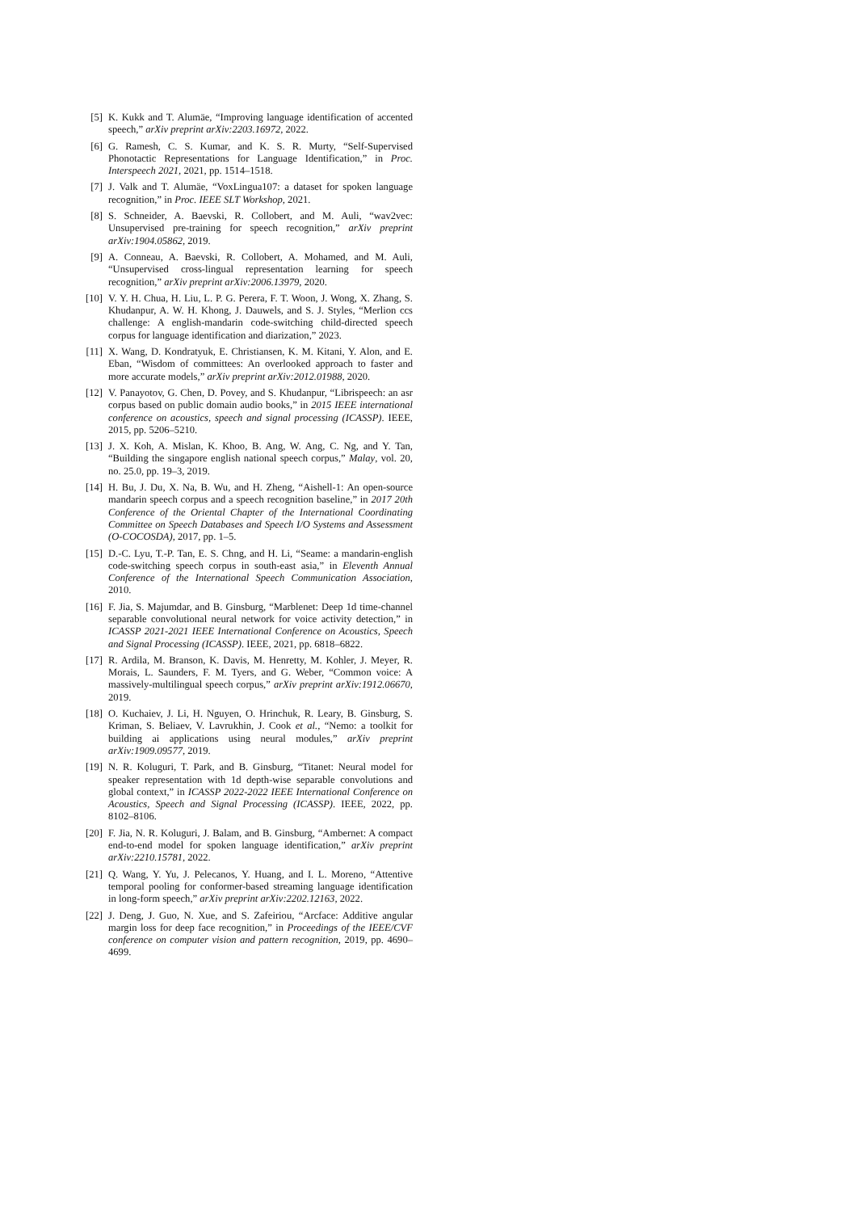[5] K. Kukk and T. Alumäe, “Improving language identification of accented speech,” arXiv preprint arXiv:2203.16972, 2022.
[6] G. Ramesh, C. S. Kumar, and K. S. R. Murty, “Self-Supervised Phonotactic Representations for Language Identification,” in Proc. Interspeech 2021, 2021, pp. 1514–1518.
[7] J. Valk and T. Alumäe, “VoxLingua107: a dataset for spoken language recognition,” in Proc. IEEE SLT Workshop, 2021.
[8] S. Schneider, A. Baevski, R. Collobert, and M. Auli, “wav2vec: Unsupervised pre-training for speech recognition,” arXiv preprint arXiv:1904.05862, 2019.
[9] A. Conneau, A. Baevski, R. Collobert, A. Mohamed, and M. Auli, “Unsupervised cross-lingual representation learning for speech recognition,” arXiv preprint arXiv:2006.13979, 2020.
[10] V. Y. H. Chua, H. Liu, L. P. G. Perera, F. T. Woon, J. Wong, X. Zhang, S. Khudanpur, A. W. H. Khong, J. Dauwels, and S. J. Styles, “Merlion ccs challenge: A english-mandarin code-switching child-directed speech corpus for language identification and diarization,” 2023.
[11] X. Wang, D. Kondratyuk, E. Christiansen, K. M. Kitani, Y. Alon, and E. Eban, “Wisdom of committees: An overlooked approach to faster and more accurate models,” arXiv preprint arXiv:2012.01988, 2020.
[12] V. Panayotov, G. Chen, D. Povey, and S. Khudanpur, “Librispeech: an asr corpus based on public domain audio books,” in 2015 IEEE international conference on acoustics, speech and signal processing (ICASSP). IEEE, 2015, pp. 5206–5210.
[13] J. X. Koh, A. Mislan, K. Khoo, B. Ang, W. Ang, C. Ng, and Y. Tan, “Building the singapore english national speech corpus,” Malay, vol. 20, no. 25.0, pp. 19–3, 2019.
[14] H. Bu, J. Du, X. Na, B. Wu, and H. Zheng, “Aishell-1: An open-source mandarin speech corpus and a speech recognition baseline,” in 2017 20th Conference of the Oriental Chapter of the International Coordinating Committee on Speech Databases and Speech I/O Systems and Assessment (O-COCOSDA), 2017, pp. 1–5.
[15] D.-C. Lyu, T.-P. Tan, E. S. Chng, and H. Li, “Seame: a mandarin-english code-switching speech corpus in south-east asia,” in Eleventh Annual Conference of the International Speech Communication Association, 2010.
[16] F. Jia, S. Majumdar, and B. Ginsburg, “Marblenet: Deep 1d time-channel separable convolutional neural network for voice activity detection,” in ICASSP 2021-2021 IEEE International Conference on Acoustics, Speech and Signal Processing (ICASSP). IEEE, 2021, pp. 6818–6822.
[17] R. Ardila, M. Branson, K. Davis, M. Henretty, M. Kohler, J. Meyer, R. Morais, L. Saunders, F. M. Tyers, and G. Weber, “Common voice: A massively-multilingual speech corpus,” arXiv preprint arXiv:1912.06670, 2019.
[18] O. Kuchaiev, J. Li, H. Nguyen, O. Hrinchuk, R. Leary, B. Ginsburg, S. Kriman, S. Beliaev, V. Lavrukhin, J. Cook et al., “Nemo: a toolkit for building ai applications using neural modules,” arXiv preprint arXiv:1909.09577, 2019.
[19] N. R. Koluguri, T. Park, and B. Ginsburg, “Titanet: Neural model for speaker representation with 1d depth-wise separable convolutions and global context,” in ICASSP 2022-2022 IEEE International Conference on Acoustics, Speech and Signal Processing (ICASSP). IEEE, 2022, pp. 8102–8106.
[20] F. Jia, N. R. Koluguri, J. Balam, and B. Ginsburg, “Ambernet: A compact end-to-end model for spoken language identification,” arXiv preprint arXiv:2210.15781, 2022.
[21] Q. Wang, Y. Yu, J. Pelecanos, Y. Huang, and I. L. Moreno, “Attentive temporal pooling for conformer-based streaming language identification in long-form speech,” arXiv preprint arXiv:2202.12163, 2022.
[22] J. Deng, J. Guo, N. Xue, and S. Zafeiriou, “Arcface: Additive angular margin loss for deep face recognition,” in Proceedings of the IEEE/CVF conference on computer vision and pattern recognition, 2019, pp. 4690–4699.